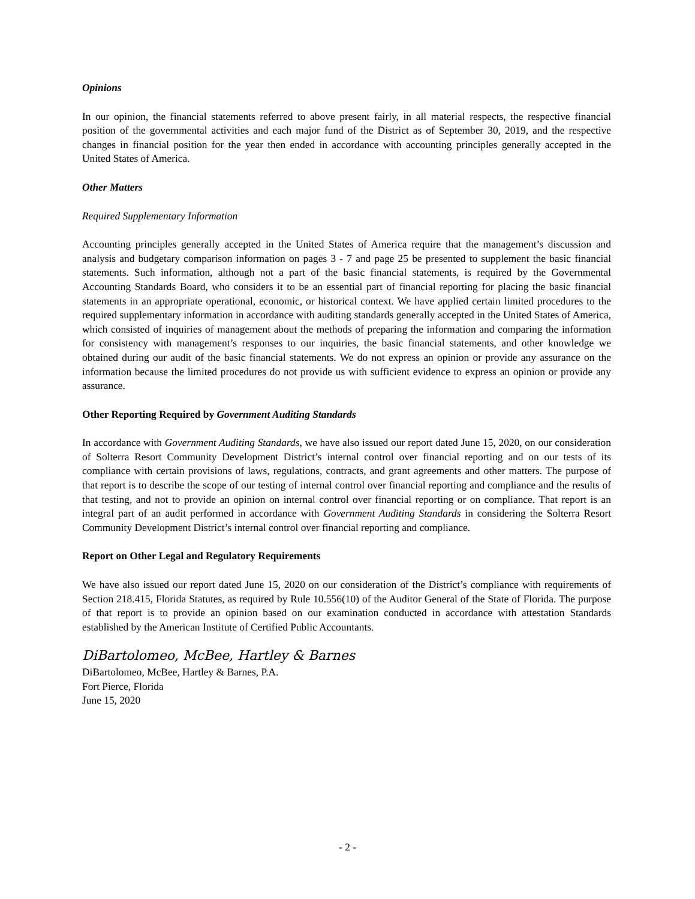Opinions
In our opinion, the financial statements referred to above present fairly, in all material respects, the respective financial position of the governmental activities and each major fund of the District as of September 30, 2019, and the respective changes in financial position for the year then ended in accordance with accounting principles generally accepted in the United States of America.
Other Matters
Required Supplementary Information
Accounting principles generally accepted in the United States of America require that the management’s discussion and analysis and budgetary comparison information on pages 3 - 7 and page 25 be presented to supplement the basic financial statements. Such information, although not a part of the basic financial statements, is required by the Governmental Accounting Standards Board, who considers it to be an essential part of financial reporting for placing the basic financial statements in an appropriate operational, economic, or historical context. We have applied certain limited procedures to the required supplementary information in accordance with auditing standards generally accepted in the United States of America, which consisted of inquiries of management about the methods of preparing the information and comparing the information for consistency with management’s responses to our inquiries, the basic financial statements, and other knowledge we obtained during our audit of the basic financial statements. We do not express an opinion or provide any assurance on the information because the limited procedures do not provide us with sufficient evidence to express an opinion or provide any assurance.
Other Reporting Required by Government Auditing Standards
In accordance with Government Auditing Standards, we have also issued our report dated June 15, 2020, on our consideration of Solterra Resort Community Development District’s internal control over financial reporting and on our tests of its compliance with certain provisions of laws, regulations, contracts, and grant agreements and other matters. The purpose of that report is to describe the scope of our testing of internal control over financial reporting and compliance and the results of that testing, and not to provide an opinion on internal control over financial reporting or on compliance. That report is an integral part of an audit performed in accordance with Government Auditing Standards in considering the Solterra Resort Community Development District’s internal control over financial reporting and compliance.
Report on Other Legal and Regulatory Requirements
We have also issued our report dated June 15, 2020 on our consideration of the District’s compliance with requirements of Section 218.415, Florida Statutes, as required by Rule 10.556(10) of the Auditor General of the State of Florida. The purpose of that report is to provide an opinion based on our examination conducted in accordance with attestation Standards established by the American Institute of Certified Public Accountants.
DiBartolomeo, McBee, Hartley & Barnes
DiBartolomeo, McBee, Hartley & Barnes, P.A.
Fort Pierce, Florida
June 15, 2020
- 2 -